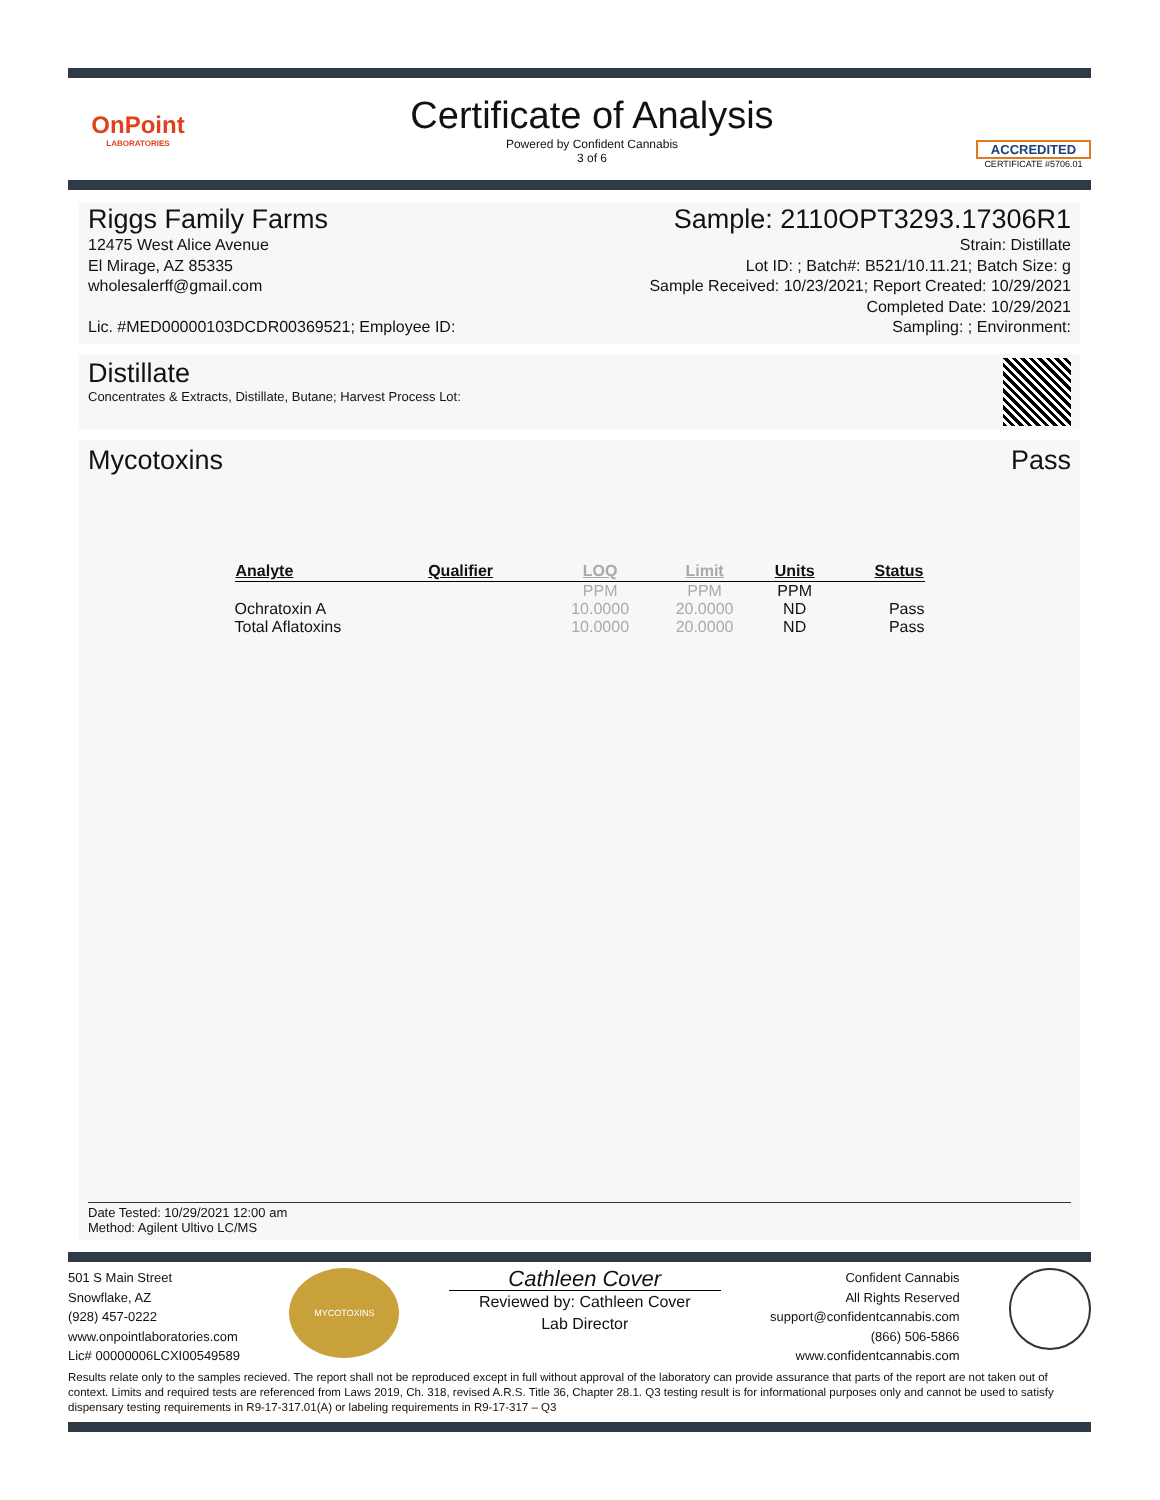OnPoint
LABORATORIES
Certificate of Analysis
Powered by Confident Cannabis
3 of 6
ACCREDITED
CERTIFICATE #5706.01
Riggs Family Farms
12475 West Alice Avenue
El Mirage, AZ 85335
wholesalerff@gmail.com
Lic. #MED00000103DCDR00369521; Employee ID:
Sample: 2110OPT3293.17306R1
Strain: Distillate
Lot ID: ; Batch#: B521/10.11.21; Batch Size: g
Sample Received: 10/23/2021; Report Created: 10/29/2021
Completed Date: 10/29/2021
Sampling: ; Environment:
Distillate
Concentrates & Extracts, Distillate, Butane; Harvest Process Lot:
Mycotoxins Pass
| Analyte | Qualifier | LOQ | Limit | Units | Status |
| --- | --- | --- | --- | --- | --- |
| | | PPM | PPM | PPM | |
| Ochratoxin A | | 10.0000 | 20.0000 | ND | Pass |
| Total Aflatoxins | | 10.0000 | 20.0000 | ND | Pass |
Date Tested: 10/29/2021 12:00 am
Method: Agilent Ultivo LC/MS
501 S Main Street
Snowflake, AZ
(928) 457-0222
www.onpointlaboratories.com
Lic# 00000006LCXI00549589
MYCOTOXINS
Cathleen Cover
Reviewed by: Cathleen Cover
Lab Director
Confident Cannabis
All Rights Reserved
support@confidentcannabis.com
(866) 506-5866
www.confidentcannabis.com
Results relate only to the samples recieved. The report shall not be reproduced except in full without approval of the laboratory can provide assurance that parts of the report are not taken out of context. Limits and required tests are referenced from Laws 2019, Ch. 318, revised A.R.S. Title 36, Chapter 28.1. Q3 testing result is for informational purposes only and cannot be used to satisfy dispensary testing requirements in R9-17-317.01(A) or labeling requirements in R9-17-317 – Q3